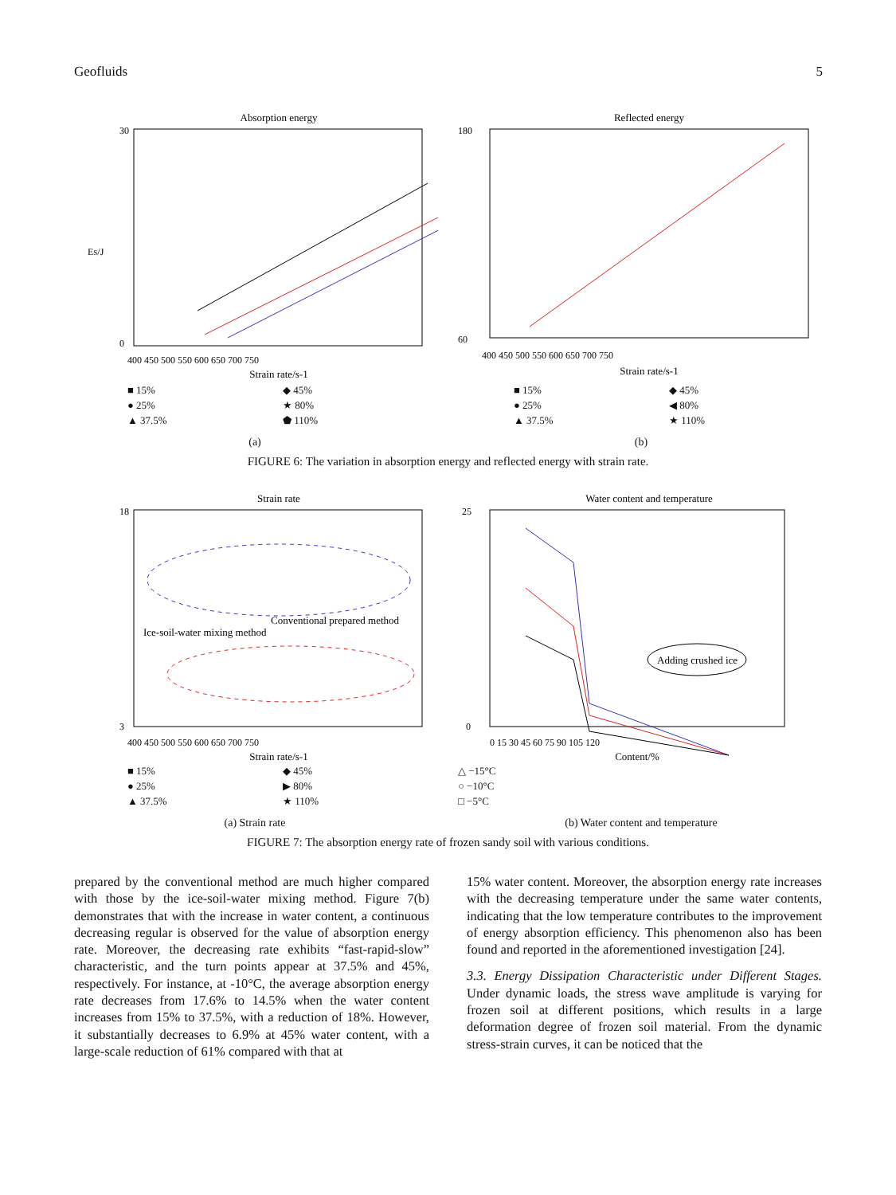Geofluids 5
Absorption energy
30
0
ES/J
400 450 500 550 600 650 700 750
Strain rate/s-1
■ 15% ◆ 45% ● 25% ★ 80% ▲ 37.5% ⬟ 110%
(a)
Reflected energy
180
60
400 450 500 550 600 650 700 750
Strain rate/s-1
■ 15% ◆ 45% ● 25% ◀ 80% ▲ 37.5% ★ 110%
(b)
FIGURE 6: The variation in absorption energy and reflected energy with strain rate.
Strain rate
Conventional prepared method
Ice-soil-water mixing method
18
3
400 450 500 550 600 650 700 750
Strain rate/s-1
■ 15% ◆ 45% ● 25% ▶ 80% ▲ 37.5% ★ 110%
(a) Strain rate
Water content and temperature
Adding crushed ice
25
0
0 15 30 45 60 75 90 105 120
Content/%
△ −15°C
○ −10°C
□ −5°C
(b) Water content and temperature
FIGURE 7: The absorption energy rate of frozen sandy soil with various conditions.
prepared by the conventional method are much higher compared with those by the ice-soil-water mixing method. Figure 7(b) demonstrates that with the increase in water content, a continuous decreasing regular is observed for the value of absorption energy rate. Moreover, the decreasing rate exhibits “fast-rapid-slow” characteristic, and the turn points appear at 37.5% and 45%, respectively. For instance, at -10°C, the average absorption energy rate decreases from 17.6% to 14.5% when the water content increases from 15% to 37.5%, with a reduction of 18%. However, it substantially decreases to 6.9% at 45% water content, with a large-scale reduction of 61% compared with that at
15% water content. Moreover, the absorption energy rate increases with the decreasing temperature under the same water contents, indicating that the low temperature contributes to the improvement of energy absorption efficiency. This phenomenon also has been found and reported in the aforementioned investigation [24].
3.3. Energy Dissipation Characteristic under Different Stages. Under dynamic loads, the stress wave amplitude is varying for frozen soil at different positions, which results in a large deformation degree of frozen soil material. From the dynamic stress-strain curves, it can be noticed that the